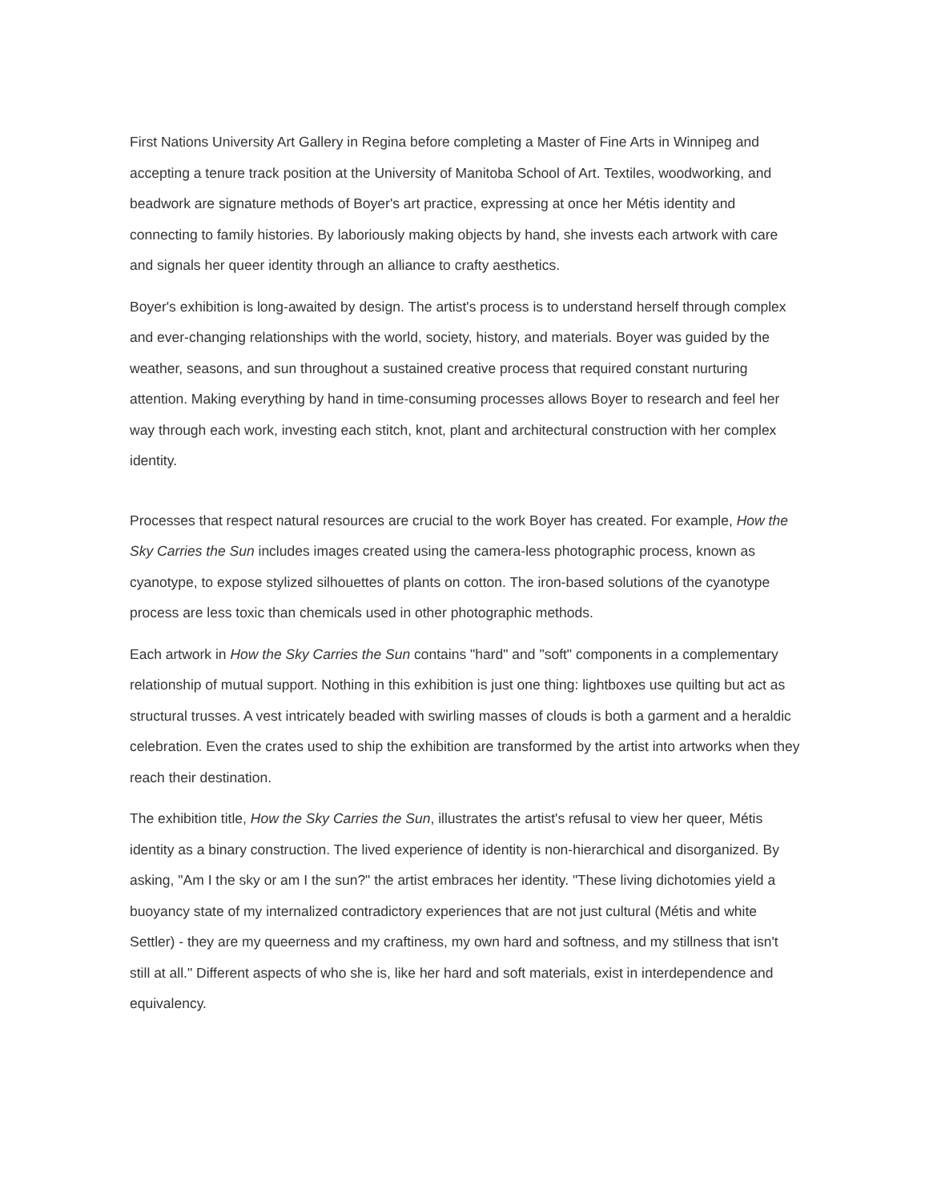First Nations University Art Gallery in Regina before completing a Master of Fine Arts in Winnipeg and accepting a tenure track position at the University of Manitoba School of Art. Textiles, woodworking, and beadwork are signature methods of Boyer's art practice, expressing at once her Métis identity and connecting to family histories. By laboriously making objects by hand, she invests each artwork with care and signals her queer identity through an alliance to crafty aesthetics.
Boyer's exhibition is long-awaited by design. The artist's process is to understand herself through complex and ever-changing relationships with the world, society, history, and materials. Boyer was guided by the weather, seasons, and sun throughout a sustained creative process that required constant nurturing attention. Making everything by hand in time-consuming processes allows Boyer to research and feel her way through each work, investing each stitch, knot, plant and architectural construction with her complex identity.
Processes that respect natural resources are crucial to the work Boyer has created. For example, How the Sky Carries the Sun includes images created using the camera-less photographic process, known as cyanotype, to expose stylized silhouettes of plants on cotton. The iron-based solutions of the cyanotype process are less toxic than chemicals used in other photographic methods.
Each artwork in How the Sky Carries the Sun contains "hard" and "soft" components in a complementary relationship of mutual support. Nothing in this exhibition is just one thing: lightboxes use quilting but act as structural trusses. A vest intricately beaded with swirling masses of clouds is both a garment and a heraldic celebration. Even the crates used to ship the exhibition are transformed by the artist into artworks when they reach their destination.
The exhibition title, How the Sky Carries the Sun, illustrates the artist's refusal to view her queer, Métis identity as a binary construction. The lived experience of identity is non-hierarchical and disorganized. By asking, "Am I the sky or am I the sun?" the artist embraces her identity. "These living dichotomies yield a buoyancy state of my internalized contradictory experiences that are not just cultural (Métis and white Settler) - they are my queerness and my craftiness, my own hard and softness, and my stillness that isn't still at all." Different aspects of who she is, like her hard and soft materials, exist in interdependence and equivalency.